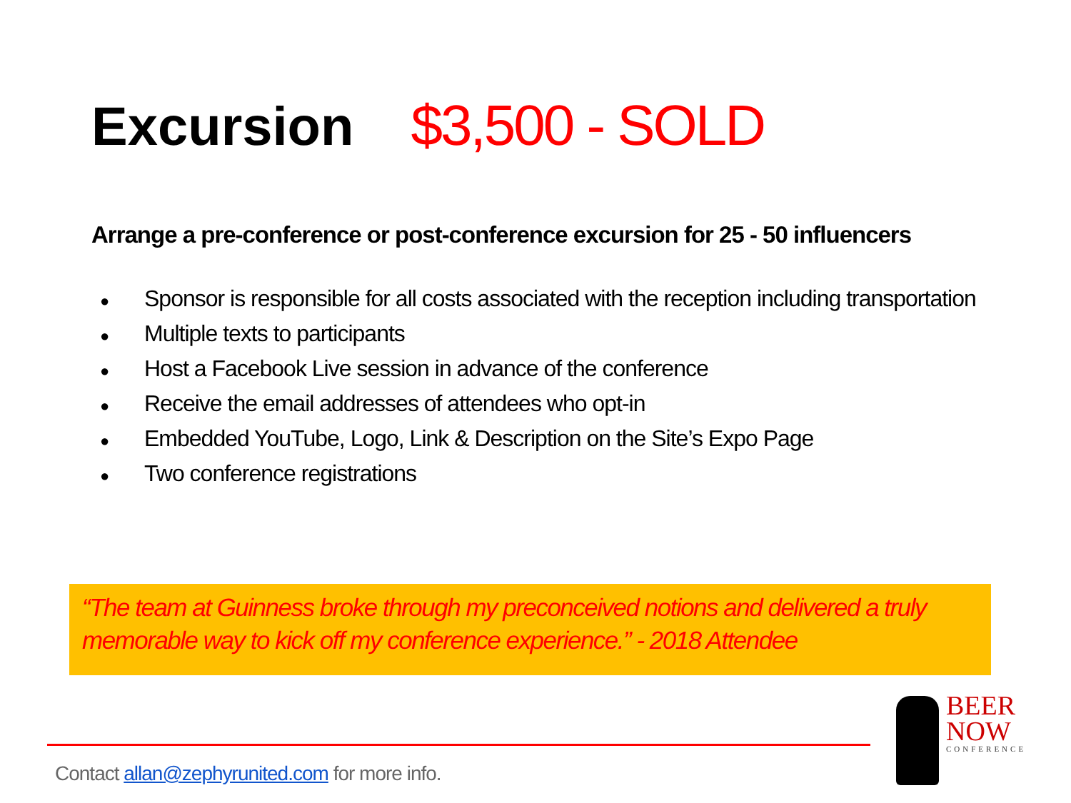Excursion $3,500 - SOLD
Arrange a pre-conference or post-conference excursion for 25 - 50 influencers
● Sponsor is responsible for all costs associated with the reception including transportation
● Multiple texts to participants
● Host a Facebook Live session in advance of the conference
● Receive the email addresses of attendees who opt-in
● Embedded YouTube, Logo, Link & Description on the Site’s Expo Page
● Two conference registrations
“The team at Guinness broke through my preconceived notions and delivered a truly memorable way to kick off my conference experience.” - 2018 Attendee
Contact allan@zephyrunited.com for more info.
BEER
NOW
CONFERENCE